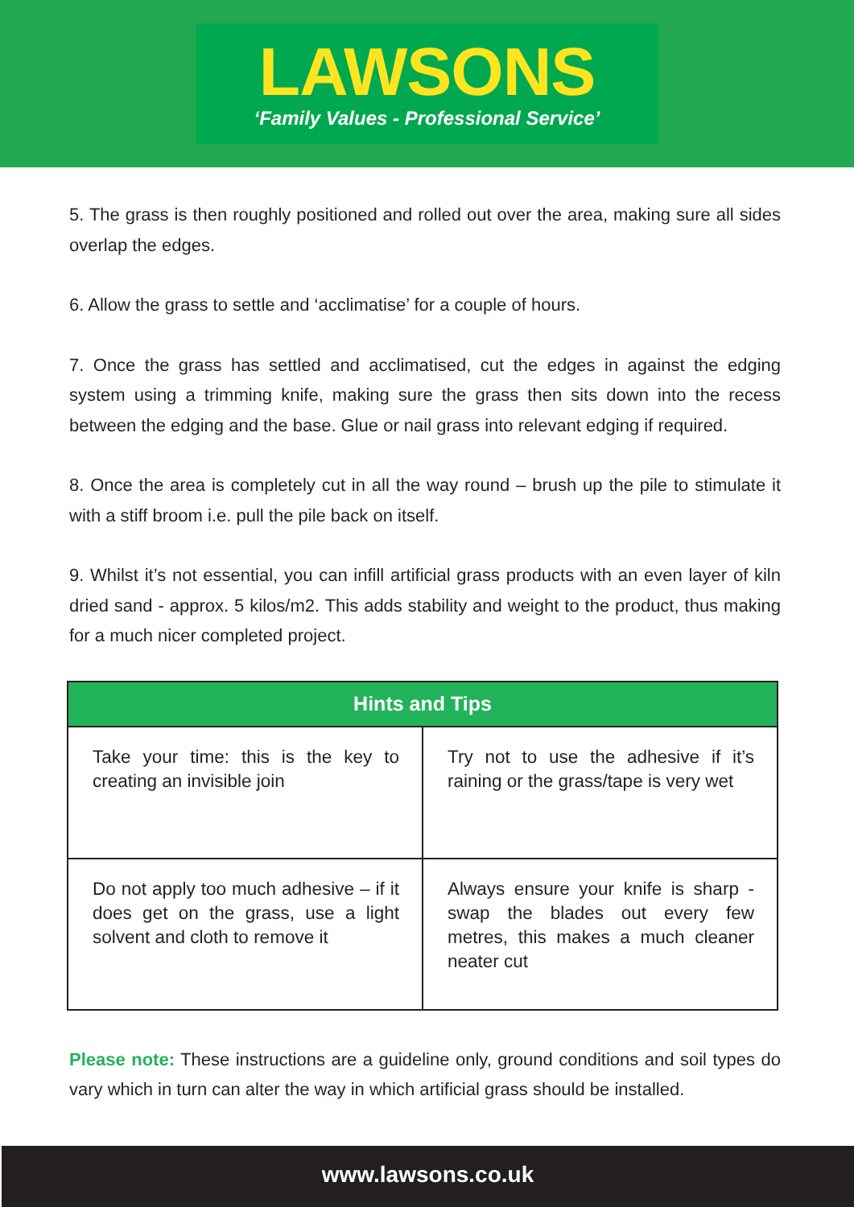LAWSONS
‘Family Values - Professional Service’
5. The grass is then roughly positioned and rolled out over the area, making sure all sides overlap the edges.
6. Allow the grass to settle and ‘acclimatise’ for a couple of hours.
7. Once the grass has settled and acclimatised, cut the edges in against the edging system using a trimming knife, making sure the grass then sits down into the recess between the edging and the base. Glue or nail grass into relevant edging if required.
8. Once the area is completely cut in all the way round – brush up the pile to stimulate it with a stiff broom i.e. pull the pile back on itself.
9. Whilst it’s not essential, you can infill artificial grass products with an even layer of kiln dried sand - approx. 5 kilos/m2. This adds stability and weight to the product, thus making for a much nicer completed project.
| Hints and Tips | |
| --- | --- |
| Take your time: this is the key to creating an invisible join | Try not to use the adhesive if it’s raining or the grass/tape is very wet |
| Do not apply too much adhesive – if it does get on the grass, use a light solvent and cloth to remove it | Always ensure your knife is sharp - swap the blades out every few metres, this makes a much cleaner neater cut |
Please note: These instructions are a guideline only, ground conditions and soil types do vary which in turn can alter the way in which artificial grass should be installed.
www.lawsons.co.uk